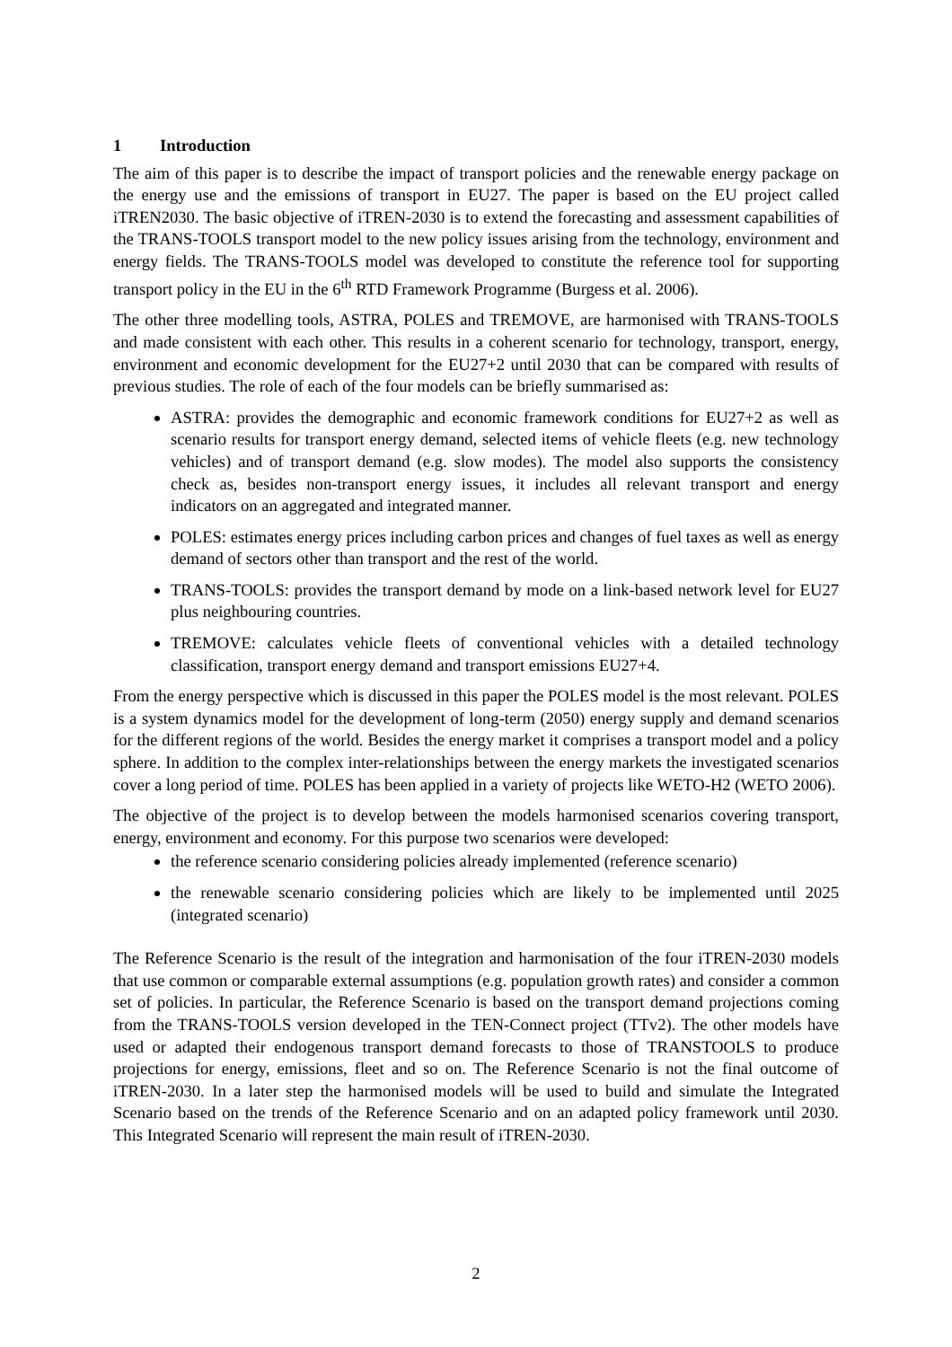1 Introduction
The aim of this paper is to describe the impact of transport policies and the renewable energy package on the energy use and the emissions of transport in EU27. The paper is based on the EU project called iTREN2030. The basic objective of iTREN-2030 is to extend the forecasting and assessment capabilities of the TRANS-TOOLS transport model to the new policy issues arising from the technology, environment and energy fields. The TRANS-TOOLS model was developed to constitute the reference tool for supporting transport policy in the EU in the 6<sup>th</sup> RTD Framework Programme (Burgess et al. 2006).
The other three modelling tools, ASTRA, POLES and TREMOVE, are harmonised with TRANS-TOOLS and made consistent with each other. This results in a coherent scenario for technology, transport, energy, environment and economic development for the EU27+2 until 2030 that can be compared with results of previous studies. The role of each of the four models can be briefly summarised as:
ASTRA: provides the demographic and economic framework conditions for EU27+2 as well as scenario results for transport energy demand, selected items of vehicle fleets (e.g. new technology vehicles) and of transport demand (e.g. slow modes). The model also supports the consistency check as, besides non-transport energy issues, it includes all relevant transport and energy indicators on an aggregated and integrated manner.
POLES: estimates energy prices including carbon prices and changes of fuel taxes as well as energy demand of sectors other than transport and the rest of the world.
TRANS-TOOLS: provides the transport demand by mode on a link-based network level for EU27 plus neighbouring countries.
TREMOVE: calculates vehicle fleets of conventional vehicles with a detailed technology classification, transport energy demand and transport emissions EU27+4.
From the energy perspective which is discussed in this paper the POLES model is the most relevant. POLES is a system dynamics model for the development of long-term (2050) energy supply and demand scenarios for the different regions of the world. Besides the energy market it comprises a transport model and a policy sphere. In addition to the complex inter-relationships between the energy markets the investigated scenarios cover a long period of time. POLES has been applied in a variety of projects like WETO-H2 (WETO 2006).
The objective of the project is to develop between the models harmonised scenarios covering transport, energy, environment and economy. For this purpose two scenarios were developed:
the reference scenario considering policies already implemented (reference scenario)
the renewable scenario considering policies which are likely to be implemented until 2025 (integrated scenario)
The Reference Scenario is the result of the integration and harmonisation of the four iTREN-2030 models that use common or comparable external assumptions (e.g. population growth rates) and consider a common set of policies. In particular, the Reference Scenario is based on the transport demand projections coming from the TRANS-TOOLS version developed in the TEN-Connect project (TTv2). The other models have used or adapted their endogenous transport demand forecasts to those of TRANSTOOLS to produce projections for energy, emissions, fleet and so on. The Reference Scenario is not the final outcome of iTREN-2030. In a later step the harmonised models will be used to build and simulate the Integrated Scenario based on the trends of the Reference Scenario and on an adapted policy framework until 2030. This Integrated Scenario will represent the main result of iTREN-2030.
2